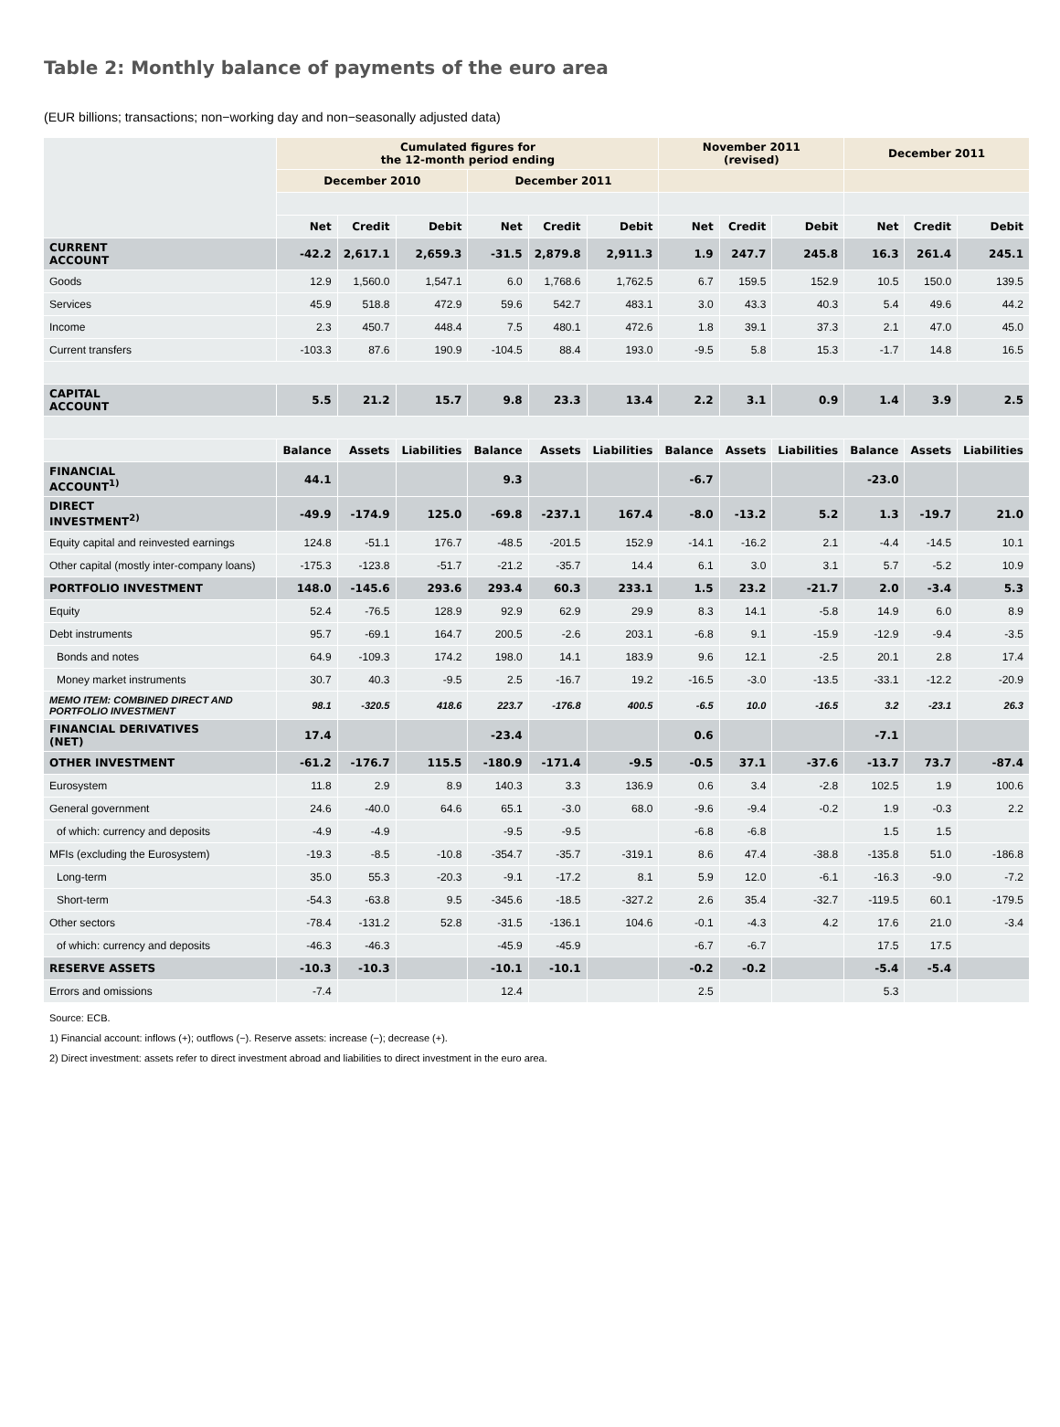Table 2: Monthly balance of payments of the euro area
(EUR billions; transactions; non−working day and non−seasonally adjusted data)
| | Cumulated figures for the 12-month period ending | | | | | | November 2011 (revised) | | | December 2011 | | |
| --- | --- | --- | --- | --- | --- | --- | --- | --- | --- | --- | --- | --- |
| | December 2010 | | | December 2011 | | | | | | | | |
| | Net | Credit | Debit | Net | Credit | Debit | Net | Credit | Debit | Net | Credit | Debit |
| CURRENT ACCOUNT | -42.2 | 2,617.1 | 2,659.3 | -31.5 | 2,879.8 | 2,911.3 | 1.9 | 247.7 | 245.8 | 16.3 | 261.4 | 245.1 |
| Goods | 12.9 | 1,560.0 | 1,547.1 | 6.0 | 1,768.6 | 1,762.5 | 6.7 | 159.5 | 152.9 | 10.5 | 150.0 | 139.5 |
| Services | 45.9 | 518.8 | 472.9 | 59.6 | 542.7 | 483.1 | 3.0 | 43.3 | 40.3 | 5.4 | 49.6 | 44.2 |
| Income | 2.3 | 450.7 | 448.4 | 7.5 | 480.1 | 472.6 | 1.8 | 39.1 | 37.3 | 2.1 | 47.0 | 45.0 |
| Current transfers | -103.3 | 87.6 | 190.9 | -104.5 | 88.4 | 193.0 | -9.5 | 5.8 | 15.3 | -1.7 | 14.8 | 16.5 |
| CAPITAL ACCOUNT | 5.5 | 21.2 | 15.7 | 9.8 | 23.3 | 13.4 | 2.2 | 3.1 | 0.9 | 1.4 | 3.9 | 2.5 |
| | Balance | Assets | Liabilities | Balance | Assets | Liabilities | Balance | Assets | Liabilities | Balance | Assets | Liabilities |
| FINANCIAL ACCOUNT<sup>1)</sup> | 44.1 | | | 9.3 | | | -6.7 | | | -23.0 | | |
| DIRECT INVESTMENT<sup>2)</sup> | -49.9 | -174.9 | 125.0 | -69.8 | -237.1 | 167.4 | -8.0 | -13.2 | 5.2 | 1.3 | -19.7 | 21.0 |
| Equity capital and reinvested earnings | 124.8 | -51.1 | 176.7 | -48.5 | -201.5 | 152.9 | -14.1 | -16.2 | 2.1 | -4.4 | -14.5 | 10.1 |
| Other capital (mostly inter-company loans) | -175.3 | -123.8 | -51.7 | -21.2 | -35.7 | 14.4 | 6.1 | 3.0 | 3.1 | 5.7 | -5.2 | 10.9 |
| PORTFOLIO INVESTMENT | 148.0 | -145.6 | 293.6 | 293.4 | 60.3 | 233.1 | 1.5 | 23.2 | -21.7 | 2.0 | -3.4 | 5.3 |
| Equity | 52.4 | -76.5 | 128.9 | 92.9 | 62.9 | 29.9 | 8.3 | 14.1 | -5.8 | 14.9 | 6.0 | 8.9 |
| Debt instruments | 95.7 | -69.1 | 164.7 | 200.5 | -2.6 | 203.1 | -6.8 | 9.1 | -15.9 | -12.9 | -9.4 | -3.5 |
| Bonds and notes | 64.9 | -109.3 | 174.2 | 198.0 | 14.1 | 183.9 | 9.6 | 12.1 | -2.5 | 20.1 | 2.8 | 17.4 |
| Money market instruments | 30.7 | 40.3 | -9.5 | 2.5 | -16.7 | 19.2 | -16.5 | -3.0 | -13.5 | -33.1 | -12.2 | -20.9 |
| MEMO ITEM: COMBINED DIRECT AND PORTFOLIO INVESTMENT | 98.1 | -320.5 | 418.6 | 223.7 | -176.8 | 400.5 | -6.5 | 10.0 | -16.5 | 3.2 | -23.1 | 26.3 |
| FINANCIAL DERIVATIVES (NET) | 17.4 | | | -23.4 | | | 0.6 | | | -7.1 | | |
| OTHER INVESTMENT | -61.2 | -176.7 | 115.5 | -180.9 | -171.4 | -9.5 | -0.5 | 37.1 | -37.6 | -13.7 | 73.7 | -87.4 |
| Eurosystem | 11.8 | 2.9 | 8.9 | 140.3 | 3.3 | 136.9 | 0.6 | 3.4 | -2.8 | 102.5 | 1.9 | 100.6 |
| General government | 24.6 | -40.0 | 64.6 | 65.1 | -3.0 | 68.0 | -9.6 | -9.4 | -0.2 | 1.9 | -0.3 | 2.2 |
| of which: currency and deposits | -4.9 | -4.9 | | -9.5 | -9.5 | | -6.8 | -6.8 | | 1.5 | 1.5 | |
| MFIs (excluding the Eurosystem) | -19.3 | -8.5 | -10.8 | -354.7 | -35.7 | -319.1 | 8.6 | 47.4 | -38.8 | -135.8 | 51.0 | -186.8 |
| Long-term | 35.0 | 55.3 | -20.3 | -9.1 | -17.2 | 8.1 | 5.9 | 12.0 | -6.1 | -16.3 | -9.0 | -7.2 |
| Short-term | -54.3 | -63.8 | 9.5 | -345.6 | -18.5 | -327.2 | 2.6 | 35.4 | -32.7 | -119.5 | 60.1 | -179.5 |
| Other sectors | -78.4 | -131.2 | 52.8 | -31.5 | -136.1 | 104.6 | -0.1 | -4.3 | 4.2 | 17.6 | 21.0 | -3.4 |
| of which: currency and deposits | -46.3 | -46.3 | | -45.9 | -45.9 | | -6.7 | -6.7 | | 17.5 | 17.5 | |
| RESERVE ASSETS | -10.3 | -10.3 | | -10.1 | -10.1 | | -0.2 | -0.2 | | -5.4 | -5.4 | |
| Errors and omissions | -7.4 | | | 12.4 | | | 2.5 | | | 5.3 | | |
Source: ECB.
1) Financial account: inflows (+); outflows (−). Reserve assets: increase (−); decrease (+).
2) Direct investment: assets refer to direct investment abroad and liabilities to direct investment in the euro area.